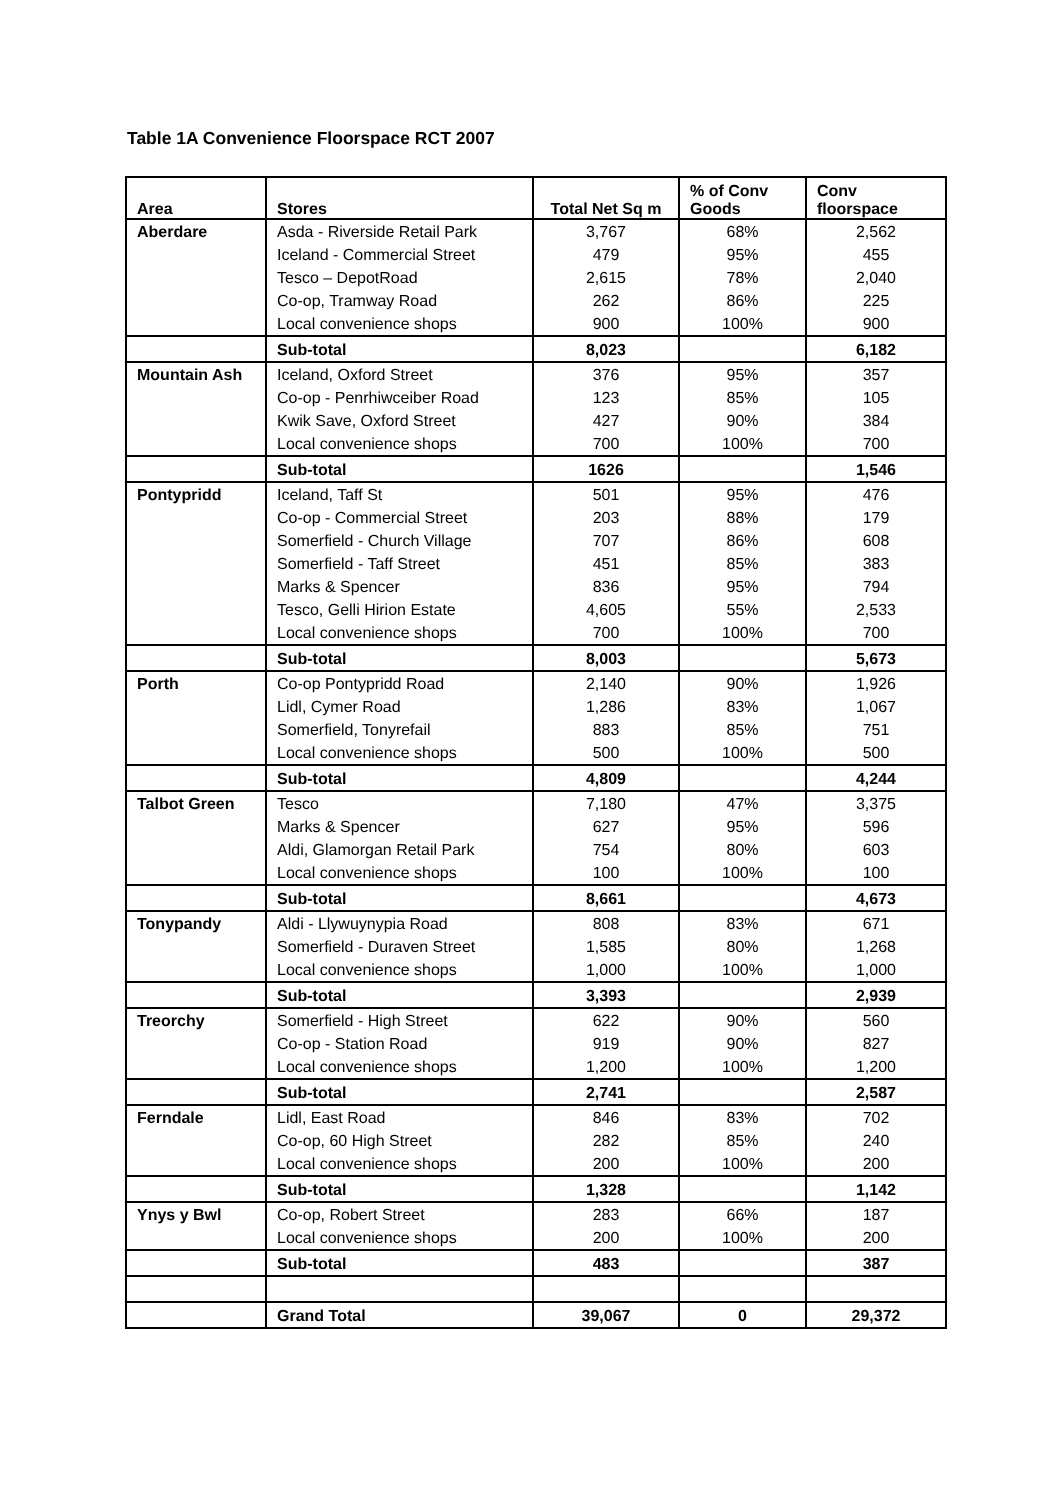Table 1A Convenience Floorspace RCT 2007
| Area | Stores | Total Net Sq m | % of Conv Goods | Conv floorspace |
| --- | --- | --- | --- | --- |
| Aberdare | Asda - Riverside Retail Park | 3,767 | 68% | 2,562 |
| | Iceland - Commercial Street | 479 | 95% | 455 |
| | Tesco – DepotRoad | 2,615 | 78% | 2,040 |
| | Co-op, Tramway Road | 262 | 86% | 225 |
| | Local convenience shops | 900 | 100% | 900 |
| | Sub-total | 8,023 | | 6,182 |
| Mountain Ash | Iceland, Oxford Street | 376 | 95% | 357 |
| | Co-op - Penrhiwceiber Road | 123 | 85% | 105 |
| | Kwik Save, Oxford Street | 427 | 90% | 384 |
| | Local convenience shops | 700 | 100% | 700 |
| | Sub-total | 1626 | | 1,546 |
| Pontypridd | Iceland, Taff St | 501 | 95% | 476 |
| | Co-op - Commercial Street | 203 | 88% | 179 |
| | Somerfield - Church Village | 707 | 86% | 608 |
| | Somerfield - Taff Street | 451 | 85% | 383 |
| | Marks & Spencer | 836 | 95% | 794 |
| | Tesco, Gelli Hirion Estate | 4,605 | 55% | 2,533 |
| | Local convenience shops | 700 | 100% | 700 |
| | Sub-total | 8,003 | | 5,673 |
| Porth | Co-op Pontypridd Road | 2,140 | 90% | 1,926 |
| | Lidl, Cymer Road | 1,286 | 83% | 1,067 |
| | Somerfield, Tonyrefail | 883 | 85% | 751 |
| | Local convenience shops | 500 | 100% | 500 |
| | Sub-total | 4,809 | | 4,244 |
| Talbot Green | Tesco | 7,180 | 47% | 3,375 |
| | Marks & Spencer | 627 | 95% | 596 |
| | Aldi, Glamorgan Retail Park | 754 | 80% | 603 |
| | Local convenience shops | 100 | 100% | 100 |
| | Sub-total | 8,661 | | 4,673 |
| Tonypandy | Aldi - Llywuynypia Road | 808 | 83% | 671 |
| | Somerfield - Duraven Street | 1,585 | 80% | 1,268 |
| | Local convenience shops | 1,000 | 100% | 1,000 |
| | Sub-total | 3,393 | | 2,939 |
| Treorchy | Somerfield - High Street | 622 | 90% | 560 |
| | Co-op - Station Road | 919 | 90% | 827 |
| | Local convenience shops | 1,200 | 100% | 1,200 |
| | Sub-total | 2,741 | | 2,587 |
| Ferndale | Lidl, East Road | 846 | 83% | 702 |
| | Co-op, 60 High Street | 282 | 85% | 240 |
| | Local convenience shops | 200 | 100% | 200 |
| | Sub-total | 1,328 | | 1,142 |
| Ynys y Bwl | Co-op, Robert Street | 283 | 66% | 187 |
| | Local convenience shops | 200 | 100% | 200 |
| | Sub-total | 483 | | 387 |
| | Grand Total | 39,067 | 0 | 29,372 |